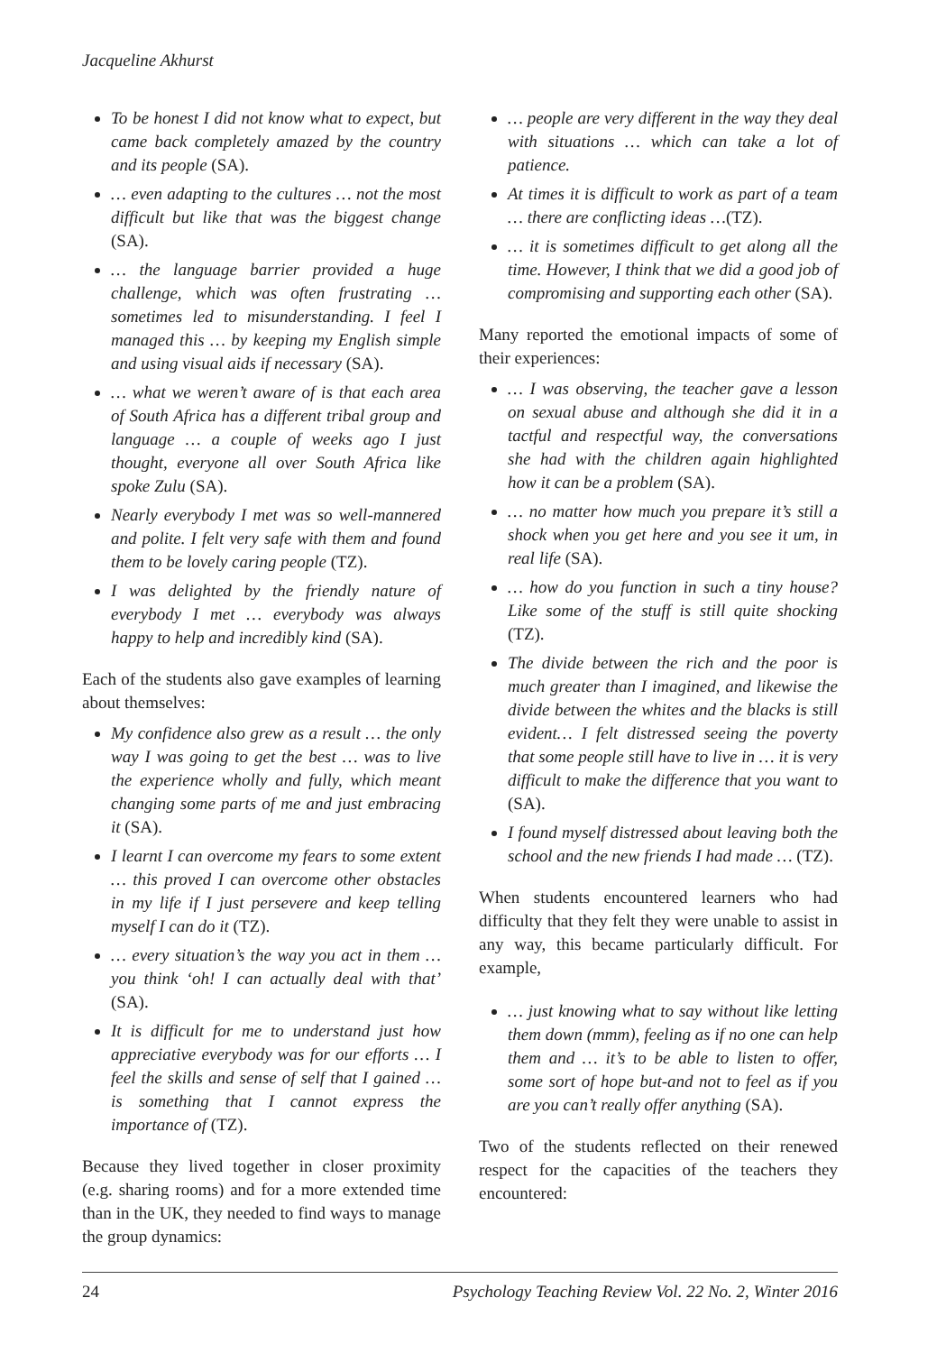Jacqueline Akhurst
To be honest I did not know what to expect, but came back completely amazed by the country and its people (SA).
… even adapting to the cultures … not the most difficult but like that was the biggest change (SA).
… the language barrier provided a huge challenge, which was often frustrating … sometimes led to misunderstanding. I feel I managed this … by keeping my English simple and using visual aids if necessary (SA).
… what we weren’t aware of is that each area of South Africa has a different tribal group and language … a couple of weeks ago I just thought, everyone all over South Africa like spoke Zulu (SA).
Nearly everybody I met was so well-mannered and polite. I felt very safe with them and found them to be lovely caring people (TZ).
I was delighted by the friendly nature of everybody I met … everybody was always happy to help and incredibly kind (SA).
Each of the students also gave examples of learning about themselves:
My confidence also grew as a result … the only way I was going to get the best … was to live the experience wholly and fully, which meant changing some parts of me and just embracing it (SA).
I learnt I can overcome my fears to some extent … this proved I can overcome other obstacles in my life if I just persevere and keep telling myself I can do it (TZ).
… every situation’s the way you act in them … you think ‘oh! I can actually deal with that’ (SA).
It is difficult for me to understand just how appreciative everybody was for our efforts … I feel the skills and sense of self that I gained … is something that I cannot express the importance of (TZ).
Because they lived together in closer proximity (e.g. sharing rooms) and for a more extended time than in the UK, they needed to find ways to manage the group dynamics:
… people are very different in the way they deal with situations … which can take a lot of patience.
At times it is difficult to work as part of a team … there are conflicting ideas …(TZ).
… it is sometimes difficult to get along all the time. However, I think that we did a good job of compromising and supporting each other (SA).
Many reported the emotional impacts of some of their experiences:
… I was observing, the teacher gave a lesson on sexual abuse and although she did it in a tactful and respectful way, the conversations she had with the children again highlighted how it can be a problem (SA).
… no matter how much you prepare it’s still a shock when you get here and you see it um, in real life (SA).
… how do you function in such a tiny house? Like some of the stuff is still quite shocking (TZ).
The divide between the rich and the poor is much greater than I imagined, and likewise the divide between the whites and the blacks is still evident… I felt distressed seeing the poverty that some people still have to live in … it is very difficult to make the difference that you want to (SA).
I found myself distressed about leaving both the school and the new friends I had made … (TZ).
When students encountered learners who had difficulty that they felt they were unable to assist in any way, this became particularly difficult. For example,
… just knowing what to say without like letting them down (mmm), feeling as if no one can help them and … it’s to be able to listen to offer, some sort of hope but-and not to feel as if you are you can’t really offer anything (SA).
Two of the students reflected on their renewed respect for the capacities of the teachers they encountered:
24 Psychology Teaching Review Vol. 22 No. 2, Winter 2016